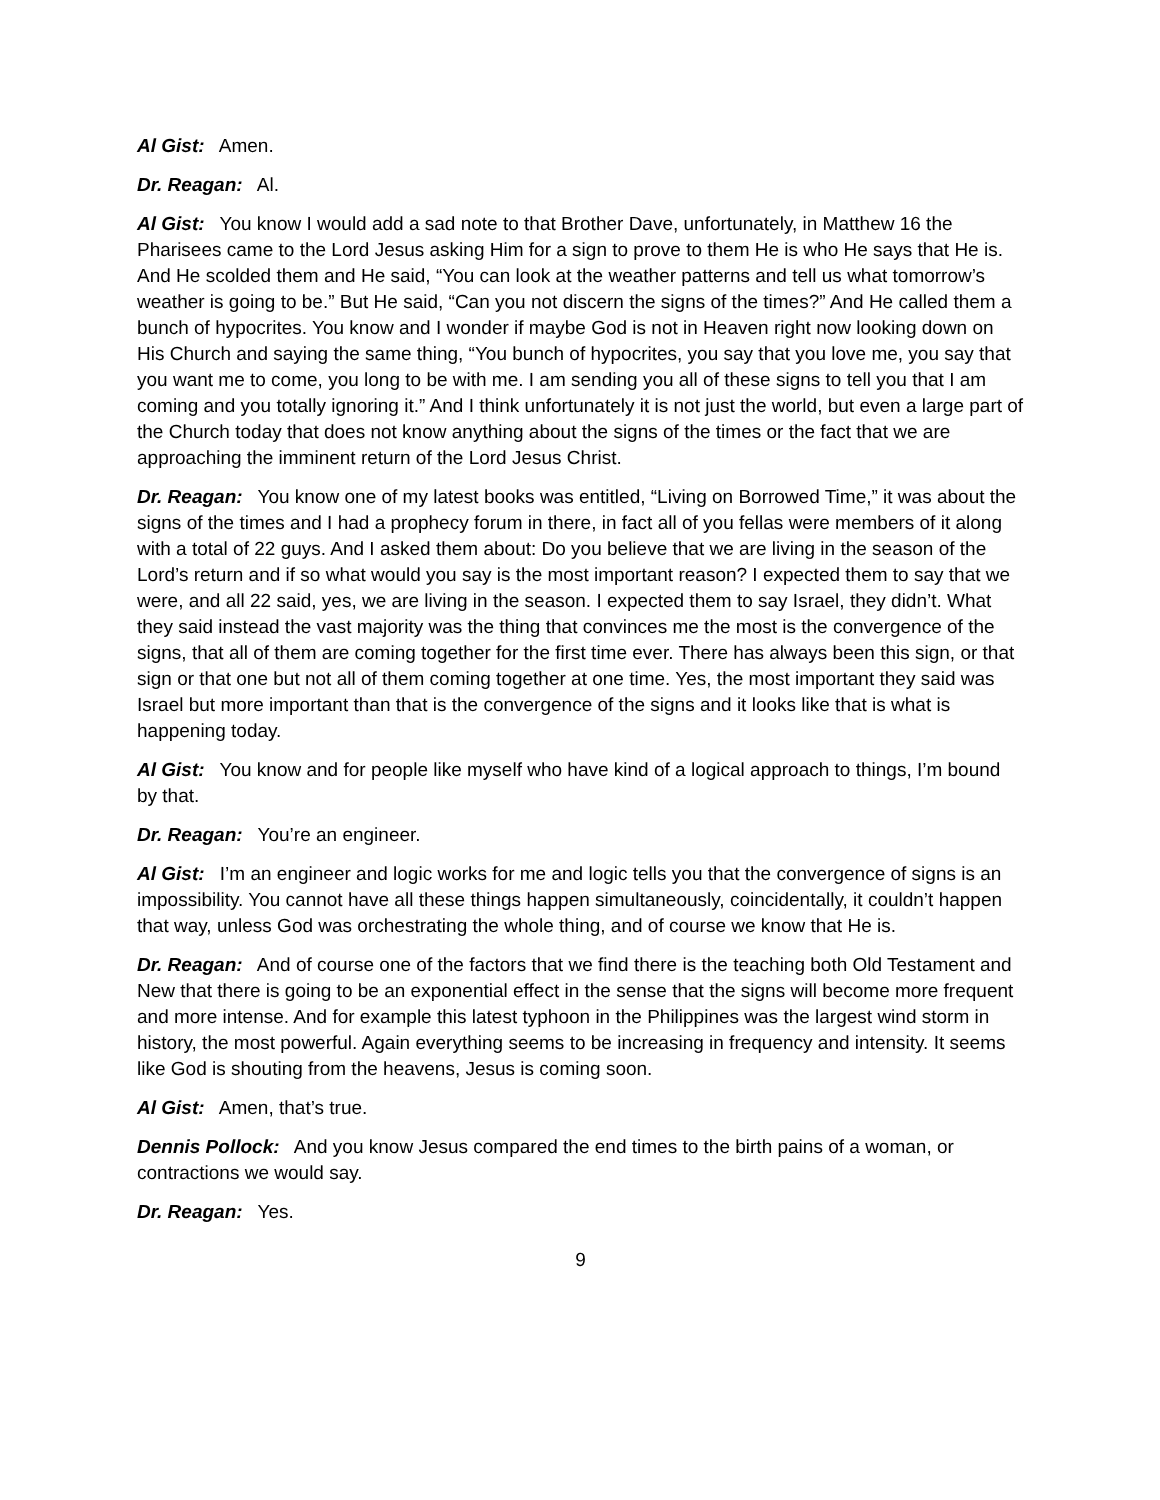Al Gist: Amen.
Dr. Reagan: Al.
Al Gist: You know I would add a sad note to that Brother Dave, unfortunately, in Matthew 16 the Pharisees came to the Lord Jesus asking Him for a sign to prove to them He is who He says that He is. And He scolded them and He said, “You can look at the weather patterns and tell us what tomorrow’s weather is going to be.” But He said, “Can you not discern the signs of the times?” And He called them a bunch of hypocrites. You know and I wonder if maybe God is not in Heaven right now looking down on His Church and saying the same thing, “You bunch of hypocrites, you say that you love me, you say that you want me to come, you long to be with me. I am sending you all of these signs to tell you that I am coming and you totally ignoring it.” And I think unfortunately it is not just the world, but even a large part of the Church today that does not know anything about the signs of the times or the fact that we are approaching the imminent return of the Lord Jesus Christ.
Dr. Reagan: You know one of my latest books was entitled, “Living on Borrowed Time,” it was about the signs of the times and I had a prophecy forum in there, in fact all of you fellas were members of it along with a total of 22 guys. And I asked them about: Do you believe that we are living in the season of the Lord’s return and if so what would you say is the most important reason? I expected them to say that we were, and all 22 said, yes, we are living in the season. I expected them to say Israel, they didn’t. What they said instead the vast majority was the thing that convinces me the most is the convergence of the signs, that all of them are coming together for the first time ever. There has always been this sign, or that sign or that one but not all of them coming together at one time. Yes, the most important they said was Israel but more important than that is the convergence of the signs and it looks like that is what is happening today.
Al Gist: You know and for people like myself who have kind of a logical approach to things, I’m bound by that.
Dr. Reagan: You’re an engineer.
Al Gist: I’m an engineer and logic works for me and logic tells you that the convergence of signs is an impossibility. You cannot have all these things happen simultaneously, coincidentally, it couldn’t happen that way, unless God was orchestrating the whole thing, and of course we know that He is.
Dr. Reagan: And of course one of the factors that we find there is the teaching both Old Testament and New that there is going to be an exponential effect in the sense that the signs will become more frequent and more intense. And for example this latest typhoon in the Philippines was the largest wind storm in history, the most powerful. Again everything seems to be increasing in frequency and intensity. It seems like God is shouting from the heavens, Jesus is coming soon.
Al Gist: Amen, that’s true.
Dennis Pollock: And you know Jesus compared the end times to the birth pains of a woman, or contractions we would say.
Dr. Reagan: Yes.
9